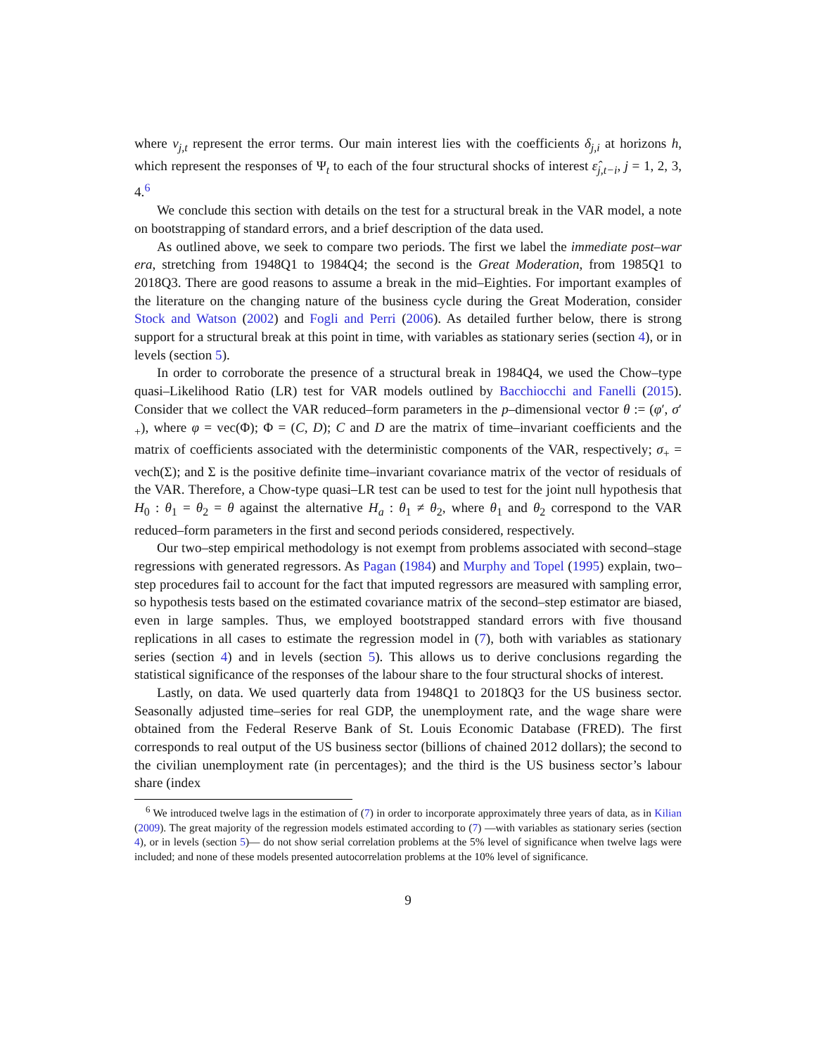where v<sub>j,t</sub> represent the error terms. Our main interest lies with the coefficients δ<sub>j,i</sub> at horizons h, which represent the responses of Ψ<sub>t</sub> to each of the four structural shocks of interest ε̂<sub>j,t−i</sub>, j = 1, 2, 3, 4.<sup>6</sup>
We conclude this section with details on the test for a structural break in the VAR model, a note on bootstrapping of standard errors, and a brief description of the data used.
As outlined above, we seek to compare two periods. The first we label the immediate post–war era, stretching from 1948Q1 to 1984Q4; the second is the Great Moderation, from 1985Q1 to 2018Q3. There are good reasons to assume a break in the mid–Eighties. For important examples of the literature on the changing nature of the business cycle during the Great Moderation, consider Stock and Watson (2002) and Fogli and Perri (2006). As detailed further below, there is strong support for a structural break at this point in time, with variables as stationary series (section 4), or in levels (section 5).
In order to corroborate the presence of a structural break in 1984Q4, we used the Chow–type quasi–Likelihood Ratio (LR) test for VAR models outlined by Bacchiocchi and Fanelli (2015). Consider that we collect the VAR reduced–form parameters in the p–dimensional vector θ := (φ′, σ′<sub>+</sub>), where φ = vec(Φ); Φ = (C, D); C and D are the matrix of time–invariant coefficients and the matrix of coefficients associated with the deterministic components of the VAR, respectively; σ<sub>+</sub> = vech(Σ); and Σ is the positive definite time–invariant covariance matrix of the vector of residuals of the VAR. Therefore, a Chow-type quasi–LR test can be used to test for the joint null hypothesis that H<sub>0</sub> : θ<sub>1</sub> = θ<sub>2</sub> = θ against the alternative H<sub>a</sub> : θ<sub>1</sub> ≠ θ<sub>2</sub>, where θ<sub>1</sub> and θ<sub>2</sub> correspond to the VAR reduced–form parameters in the first and second periods considered, respectively.
Our two–step empirical methodology is not exempt from problems associated with second–stage regressions with generated regressors. As Pagan (1984) and Murphy and Topel (1995) explain, two–step procedures fail to account for the fact that imputed regressors are measured with sampling error, so hypothesis tests based on the estimated covariance matrix of the second–step estimator are biased, even in large samples. Thus, we employed bootstrapped standard errors with five thousand replications in all cases to estimate the regression model in (7), both with variables as stationary series (section 4) and in levels (section 5). This allows us to derive conclusions regarding the statistical significance of the responses of the labour share to the four structural shocks of interest.
Lastly, on data. We used quarterly data from 1948Q1 to 2018Q3 for the US business sector. Seasonally adjusted time–series for real GDP, the unemployment rate, and the wage share were obtained from the Federal Reserve Bank of St. Louis Economic Database (FRED). The first corresponds to real output of the US business sector (billions of chained 2012 dollars); the second to the civilian unemployment rate (in percentages); and the third is the US business sector’s labour share (index
<sup>6</sup> We introduced twelve lags in the estimation of (7) in order to incorporate approximately three years of data, as in Kilian (2009). The great majority of the regression models estimated according to (7) —with variables as stationary series (section 4), or in levels (section 5)— do not show serial correlation problems at the 5% level of significance when twelve lags were included; and none of these models presented autocorrelation problems at the 10% level of significance.
9